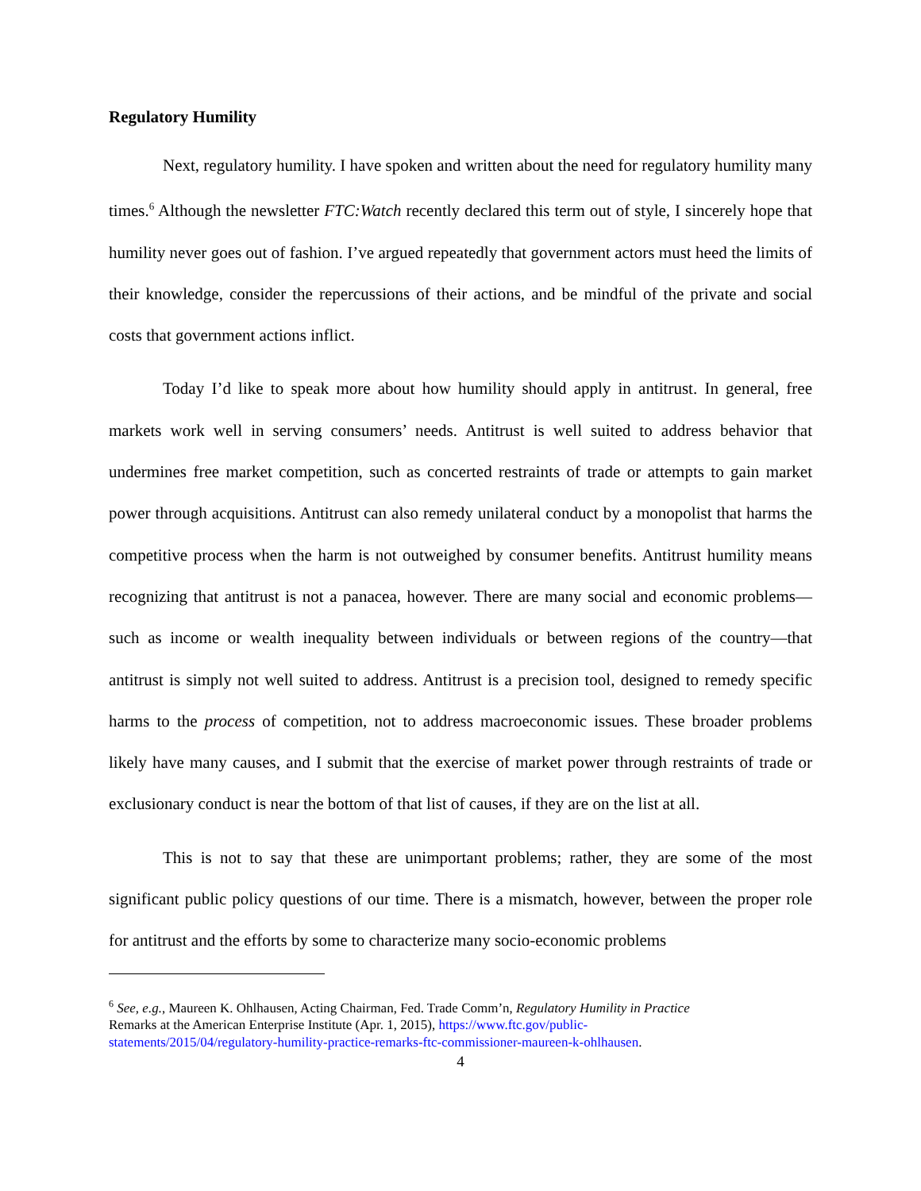Regulatory Humility
Next, regulatory humility. I have spoken and written about the need for regulatory humility many times.<sup>6</sup> Although the newsletter FTC:Watch recently declared this term out of style, I sincerely hope that humility never goes out of fashion. I’ve argued repeatedly that government actors must heed the limits of their knowledge, consider the repercussions of their actions, and be mindful of the private and social costs that government actions inflict.
Today I’d like to speak more about how humility should apply in antitrust. In general, free markets work well in serving consumers’ needs. Antitrust is well suited to address behavior that undermines free market competition, such as concerted restraints of trade or attempts to gain market power through acquisitions. Antitrust can also remedy unilateral conduct by a monopolist that harms the competitive process when the harm is not outweighed by consumer benefits. Antitrust humility means recognizing that antitrust is not a panacea, however. There are many social and economic problems—such as income or wealth inequality between individuals or between regions of the country—that antitrust is simply not well suited to address. Antitrust is a precision tool, designed to remedy specific harms to the process of competition, not to address macroeconomic issues. These broader problems likely have many causes, and I submit that the exercise of market power through restraints of trade or exclusionary conduct is near the bottom of that list of causes, if they are on the list at all.
This is not to say that these are unimportant problems; rather, they are some of the most significant public policy questions of our time. There is a mismatch, however, between the proper role for antitrust and the efforts by some to characterize many socio-economic problems
<sup>6</sup> See, e.g., Maureen K. Ohlhausen, Acting Chairman, Fed. Trade Comm’n, Regulatory Humility in Practice
Remarks at the American Enterprise Institute (Apr. 1, 2015), https://www.ftc.gov/public-
statements/2015/04/regulatory-humility-practice-remarks-ftc-commissioner-maureen-k-ohlhausen.
4